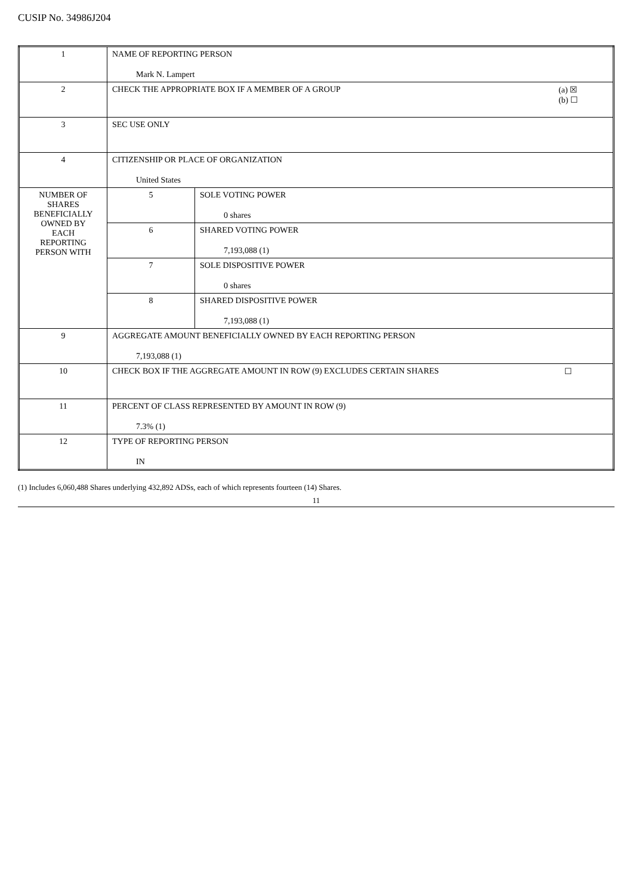CUSIP No. 34986J204
| 1 | NAME OF REPORTING PERSON Mark N. Lampert | |
| 2 | (a) ☒ (b) ☐ CHECK THE APPROPRIATE BOX IF A MEMBER OF A GROUP | |
| 3 | SEC USE ONLY | |
| 4 | CITIZENSHIP OR PLACE OF ORGANIZATION United States | |
| NUMBER OF SHARES BENEFICIALLY OWNED BY EACH REPORTING PERSON WITH | 5 | SOLE VOTING POWER 0 shares |
| | 6 | SHARED VOTING POWER 7,193,088 (1) |
| | 7 | SOLE DISPOSITIVE POWER 0 shares |
| | 8 | SHARED DISPOSITIVE POWER 7,193,088 (1) |
| 9 | AGGREGATE AMOUNT BENEFICIALLY OWNED BY EACH REPORTING PERSON 7,193,088 (1) | |
| 10 | ☐ CHECK BOX IF THE AGGREGATE AMOUNT IN ROW (9) EXCLUDES CERTAIN SHARES | |
| 11 | PERCENT OF CLASS REPRESENTED BY AMOUNT IN ROW (9) 7.3% (1) | |
| 12 | TYPE OF REPORTING PERSON IN | |
(1) Includes 6,060,488 Shares underlying 432,892 ADSs, each of which represents fourteen (14) Shares.
11